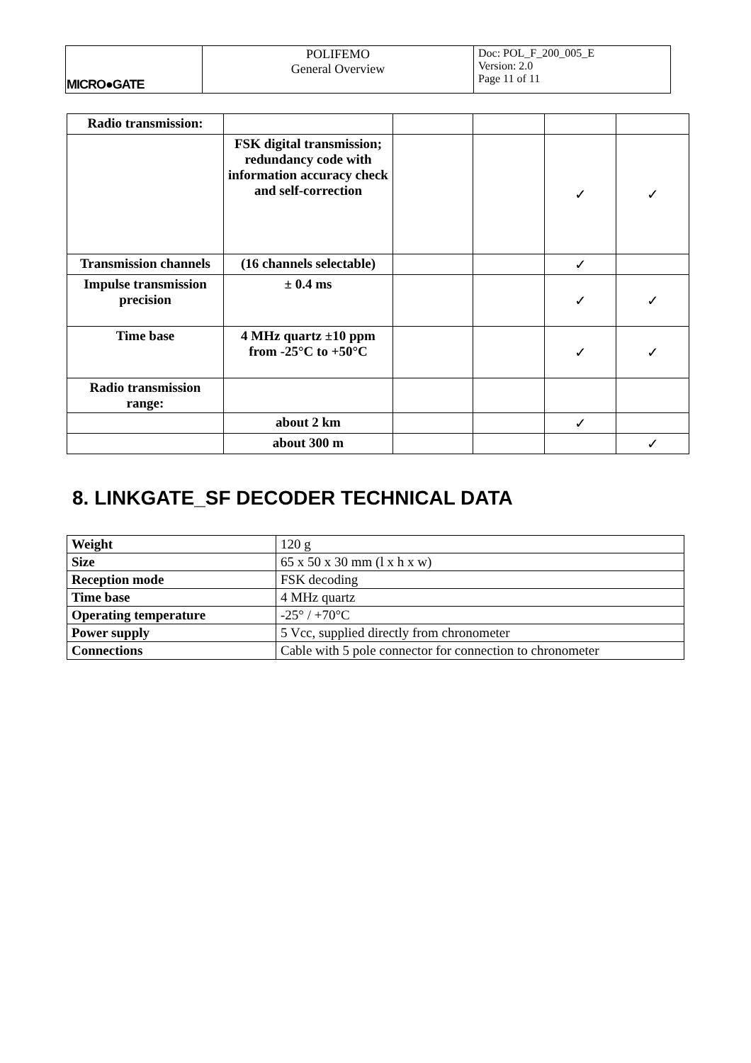| MICRO●GATE | POLIFEMO General Overview | Doc: POL_F_200_005_E Version: 2.0 Page 11 of 11 |
| Radio transmission: | | | | | |
| | FSK digital transmission; redundancy code with information accuracy check and self-correction | | | ✓ | ✓ |
| Transmission channels | (16 channels selectable) | | | ✓ | |
| Impulse transmission precision | ± 0.4 ms | | | ✓ | ✓ |
| Time base | 4 MHz quartz ±10 ppm from -25°C to +50°C | | | ✓ | ✓ |
| Radio transmission range: | | | | | |
| | about 2 km | | | ✓ | |
| | about 300 m | | | | ✓ |
8. LINKGATE_SF DECODER TECHNICAL DATA
| Weight | 120 g |
| Size | 65 x 50 x 30 mm (l x h x w) |
| Reception mode | FSK decoding |
| Time base | 4 MHz quartz |
| Operating temperature | -25° / +70°C |
| Power supply | 5 Vcc, supplied directly from chronometer |
| Connections | Cable with 5 pole connector for connection to chronometer |